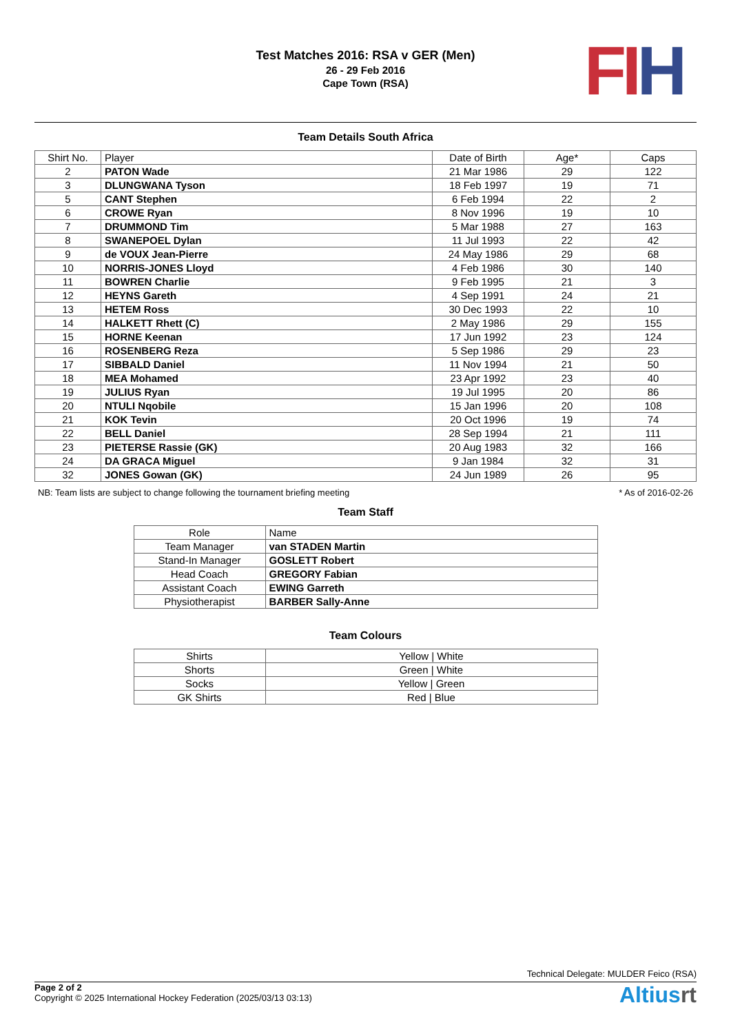FI H
Test Matches 2016: RSA v GER (Men)
26 - 29 Feb 2016
Cape Town (RSA)
Team Details South Africa
| Shirt No. | Player | Date of Birth | Age* | Caps |
| --- | --- | --- | --- | --- |
| 2 | PATON Wade | 21 Mar 1986 | 29 | 122 |
| 3 | DLUNGWANA Tyson | 18 Feb 1997 | 19 | 71 |
| 5 | CANT Stephen | 6 Feb 1994 | 22 | 2 |
| 6 | CROWE Ryan | 8 Nov 1996 | 19 | 10 |
| 7 | DRUMMOND Tim | 5 Mar 1988 | 27 | 163 |
| 8 | SWANEPOEL Dylan | 11 Jul 1993 | 22 | 42 |
| 9 | de VOUX Jean-Pierre | 24 May 1986 | 29 | 68 |
| 10 | NORRIS-JONES Lloyd | 4 Feb 1986 | 30 | 140 |
| 11 | BOWREN Charlie | 9 Feb 1995 | 21 | 3 |
| 12 | HEYNS Gareth | 4 Sep 1991 | 24 | 21 |
| 13 | HETEM Ross | 30 Dec 1993 | 22 | 10 |
| 14 | HALKETT Rhett (C) | 2 May 1986 | 29 | 155 |
| 15 | HORNE Keenan | 17 Jun 1992 | 23 | 124 |
| 16 | ROSENBERG Reza | 5 Sep 1986 | 29 | 23 |
| 17 | SIBBALD Daniel | 11 Nov 1994 | 21 | 50 |
| 18 | MEA Mohamed | 23 Apr 1992 | 23 | 40 |
| 19 | JULIUS Ryan | 19 Jul 1995 | 20 | 86 |
| 20 | NTULI Nqobile | 15 Jan 1996 | 20 | 108 |
| 21 | KOK Tevin | 20 Oct 1996 | 19 | 74 |
| 22 | BELL Daniel | 28 Sep 1994 | 21 | 111 |
| 23 | PIETERSE Rassie (GK) | 20 Aug 1983 | 32 | 166 |
| 24 | DA GRACA Miguel | 9 Jan 1984 | 32 | 31 |
| 32 | JONES Gowan (GK) | 24 Jun 1989 | 26 | 95 |
NB: Team lists are subject to change following the tournament briefing meeting * As of 2016-02-26
Team Staff
| Role | Name |
| --- | --- |
| Team Manager | van STADEN Martin |
| Stand-In Manager | GOSLETT Robert |
| Head Coach | GREGORY Fabian |
| Assistant Coach | EWING Garreth |
| Physiotherapist | BARBER Sally-Anne |
Team Colours
| Shirts | Yellow / White |
| Shorts | Green / White |
| Socks | Yellow / Green |
| GK Shirts | Red / Blue |
Technical Delegate: MULDER Feico (RSA)
Page 2 of 2
Copyright © 2025 International Hockey Federation (2025/03/13 03:13)
Altiusrt